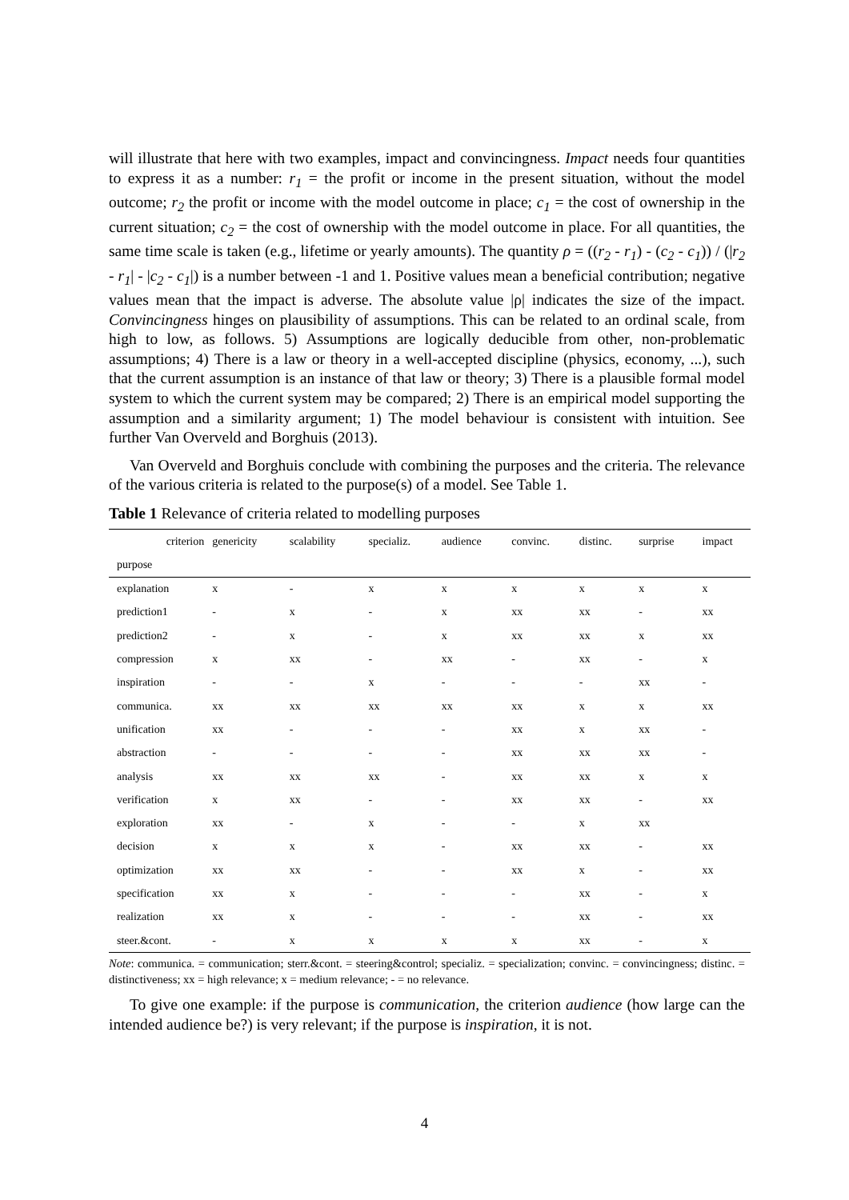will illustrate that here with two examples, impact and convincingness. Impact needs four quantities to express it as a number: r<sub>1</sub> = the profit or income in the present situation, without the model outcome; r<sub>2</sub> the profit or income with the model outcome in place; c<sub>1</sub> = the cost of ownership in the current situation; c<sub>2</sub> = the cost of ownership with the model outcome in place. For all quantities, the same time scale is taken (e.g., lifetime or yearly amounts). The quantity ρ = ((r<sub>2</sub> - r<sub>1</sub>) - (c<sub>2</sub> - c<sub>1</sub>)) / (|r<sub>2</sub> - r<sub>1</sub>| - |c<sub>2</sub> - c<sub>1</sub>|) is a number between -1 and 1. Positive values mean a beneficial contribution; negative values mean that the impact is adverse. The absolute value |ρ| indicates the size of the impact. Convincingness hinges on plausibility of assumptions. This can be related to an ordinal scale, from high to low, as follows. 5) Assumptions are logically deducible from other, non-problematic assumptions; 4) There is a law or theory in a well-accepted discipline (physics, economy, ...), such that the current assumption is an instance of that law or theory; 3) There is a plausible formal model system to which the current system may be compared; 2) There is an empirical model supporting the assumption and a similarity argument; 1) The model behaviour is consistent with intuition. See further Van Overveld and Borghuis (2013).
Van Overveld and Borghuis conclude with combining the purposes and the criteria. The relevance of the various criteria is related to the purpose(s) of a model. See Table 1.
Table 1 Relevance of criteria related to modelling purposes
| criterion | genericity | scalability | specializ. | audience | convinc. | distinc. | surprise | impact |
| --- | --- | --- | --- | --- | --- | --- | --- | --- |
| purpose | | | | | | | | |
| explanation | x | - | x | x | x | x | x | x |
| prediction1 | - | x | - | x | xx | xx | - | xx |
| prediction2 | - | x | - | x | xx | xx | x | xx |
| compression | x | xx | - | xx | - | xx | - | x |
| inspiration | - | - | x | - | - | - | xx | - |
| communica. | xx | xx | xx | xx | xx | x | x | xx |
| unification | xx | - | - | - | xx | x | xx | - |
| abstraction | - | - | - | - | xx | xx | xx | - |
| analysis | xx | xx | xx | - | xx | xx | x | x |
| verification | x | xx | - | - | xx | xx | - | xx |
| exploration | xx | - | x | - | - | x | xx | |
| decision | x | x | x | - | xx | xx | - | xx |
| optimization | xx | xx | - | - | xx | x | - | xx |
| specification | xx | x | - | - | - | xx | - | x |
| realization | xx | x | - | - | - | xx | - | xx |
| steer.&cont. | - | x | x | x | x | xx | - | x |
Note: communica. = communication; sterr.&cont. = steering&control; specializ. = specialization; convinc. = convincingness; distinc. = distinctiveness; xx = high relevance; x = medium relevance; - = no relevance.
To give one example: if the purpose is communication, the criterion audience (how large can the intended audience be?) is very relevant; if the purpose is inspiration, it is not.
4